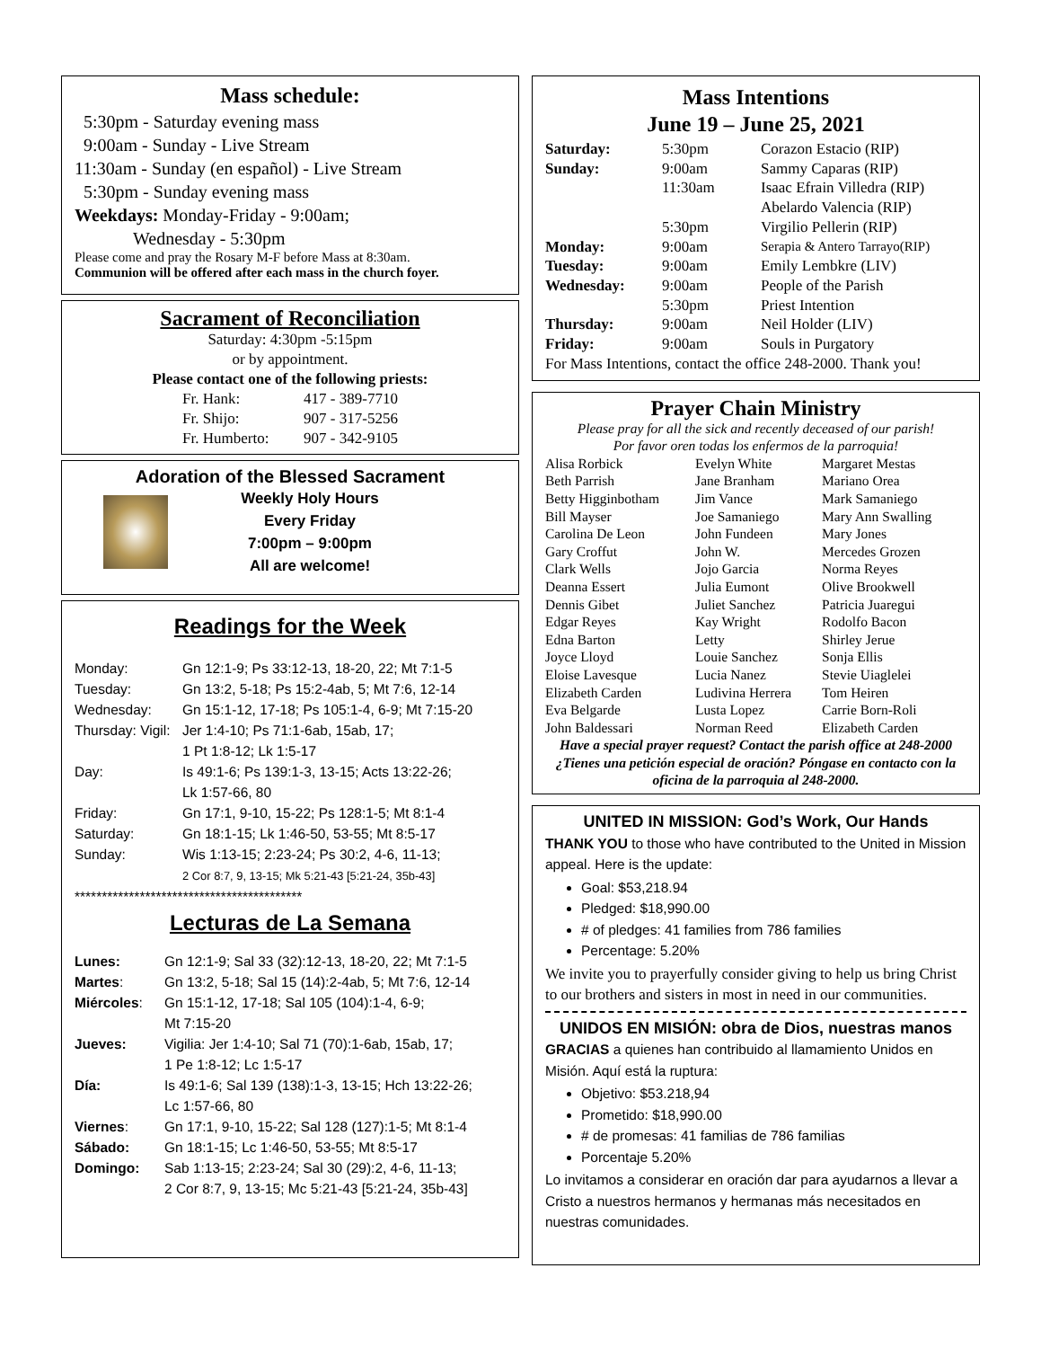Mass schedule:
5:30pm - Saturday evening mass
9:00am - Sunday - Live Stream
11:30am - Sunday (en español) - Live Stream
5:30pm - Sunday evening mass
Weekdays: Monday-Friday - 9:00am;
Wednesday - 5:30pm
Please come and pray the Rosary M-F before Mass at 8:30am.
Communion will be offered after each mass in the church foyer.
Sacrament of Reconciliation
Saturday: 4:30pm -5:15pm
or by appointment.
Please contact one of the following priests:
| Fr. Hank: | 417 - 389-7710 |
| Fr. Shijo: | 907 - 317-5256 |
| Fr. Humberto: | 907 - 342-9105 |
Adoration of the Blessed Sacrament
Weekly Holy Hours
Every Friday
7:00pm – 9:00pm
All are welcome!
Readings for the Week
| Monday: | Gn 12:1-9; Ps 33:12-13, 18-20, 22; Mt 7:1-5 |
| Tuesday: | Gn 13:2, 5-18; Ps 15:2-4ab, 5; Mt 7:6, 12-14 |
| Wednesday: | Gn 15:1-12, 17-18; Ps 105:1-4, 6-9; Mt 7:15-20 |
| Thursday: Vigil: | Jer 1:4-10; Ps 71:1-6ab, 15ab, 17; 1 Pt 1:8-12; Lk 1:5-17 |
| Day: | Is 49:1-6; Ps 139:1-3, 13-15; Acts 13:22-26; Lk 1:57-66, 80 |
| Friday: | Gn 17:1, 9-10, 15-22; Ps 128:1-5; Mt 8:1-4 |
| Saturday: | Gn 18:1-15; Lk 1:46-50, 53-55; Mt 8:5-17 |
| Sunday: | Wis 1:13-15; 2:23-24; Ps 30:2, 4-6, 11-13; 2 Cor 8:7, 9, 13-15; Mk 5:21-43 [5:21-24, 35b-43] |
******************************************
Lecturas de La Semana
| Lunes: | Gn 12:1-9; Sal 33 (32):12-13, 18-20, 22; Mt 7:1-5 |
| Martes : | Gn 13:2, 5-18; Sal 15 (14):2-4ab, 5; Mt 7:6, 12-14 |
| Miércoles : | Gn 15:1-12, 17-18; Sal 105 (104):1-4, 6-9; Mt 7:15-20 |
| Jueves: | Vigilia: Jer 1:4-10; Sal 71 (70):1-6ab, 15ab, 17; 1 Pe 1:8-12; Lc 1:5-17 |
| Día: | Is 49:1-6; Sal 139 (138):1-3, 13-15; Hch 13:22-26; Lc 1:57-66, 80 |
| Viernes : | Gn 17:1, 9-10, 15-22; Sal 128 (127):1-5; Mt 8:1-4 |
| Sábado: | Gn 18:1-15; Lc 1:46-50, 53-55; Mt 8:5-17 |
| Domingo: | Sab 1:13-15; 2:23-24; Sal 30 (29):2, 4-6, 11-13; 2 Cor 8:7, 9, 13-15; Mc 5:21-43 [5:21-24, 35b-43] |
Mass Intentions
June 19 – June 25, 2021
| Saturday: | 5:30pm | Corazon Estacio (RIP) |
| Sunday: | 9:00am | Sammy Caparas (RIP) |
| | 11:30am | Isaac Efrain Villedra (RIP) Abelardo Valencia (RIP) |
| | 5:30pm | Virgilio Pellerin (RIP) |
| Monday: | 9:00am | Serapia & Antero Tarrayo(RIP) |
| Tuesday: | 9:00am | Emily Lembkre (LIV) |
| Wednesday: | 9:00am | People of the Parish |
| | 5:30pm | Priest Intention |
| Thursday: | 9:00am | Neil Holder (LIV) |
| Friday: | 9:00am | Souls in Purgatory |
For Mass Intentions, contact the office 248-2000. Thank you!
Prayer Chain Ministry
Please pray for all the sick and recently deceased of our parish!
Por favor oren todas los enfermos de la parroquia!
| Alisa Rorbick | Evelyn White | Margaret Mestas |
| Beth Parrish | Jane Branham | Mariano Orea |
| Betty Higginbotham | Jim Vance | Mark Samaniego |
| Bill Mayser | Joe Samaniego | Mary Ann Swalling |
| Carolina De Leon | John Fundeen | Mary Jones |
| Gary Croffut | John W. | Mercedes Grozen |
| Clark Wells | Jojo Garcia | Norma Reyes |
| Deanna Essert | Julia Eumont | Olive Brookwell |
| Dennis Gibet | Juliet Sanchez | Patricia Juaregui |
| Edgar Reyes | Kay Wright | Rodolfo Bacon |
| Edna Barton | Letty | Shirley Jerue |
| Joyce Lloyd | Louie Sanchez | Sonja Ellis |
| Eloise Lavesque | Lucia Nanez | Stevie Uiaglelei |
| Elizabeth Carden | Ludivina Herrera | Tom Heiren |
| Eva Belgarde | Lusta Lopez | Carrie Born-Roli |
| John Baldessari | Norman Reed | Elizabeth Carden |
Have a special prayer request? Contact the parish office at 248-2000
¿Tienes una petición especial de oración? Póngase en contacto con la oficina de la parroquia al 248-2000.
UNITED IN MISSION: God’s Work, Our Hands
THANK YOU to those who have contributed to the United in Mission appeal. Here is the update:
Goal: $53,218.94
Pledged: $18,990.00
# of pledges: 41 families from 786 families
Percentage: 5.20%
We invite you to prayerfully consider giving to help us bring Christ to our brothers and sisters in most in need in our communities.
UNIDOS EN MISIÓN: obra de Dios, nuestras manos
GRACIAS a quienes han contribuido al llamamiento Unidos en Misión. Aquí está la ruptura:
Objetivo: $53.218,94
Prometido: $18,990.00
# de promesas: 41 familias de 786 familias
Porcentaje 5.20%
Lo invitamos a considerar en oración dar para ayudarnos a llevar a Cristo a nuestros hermanos y hermanas más necesitados en nuestras comunidades.